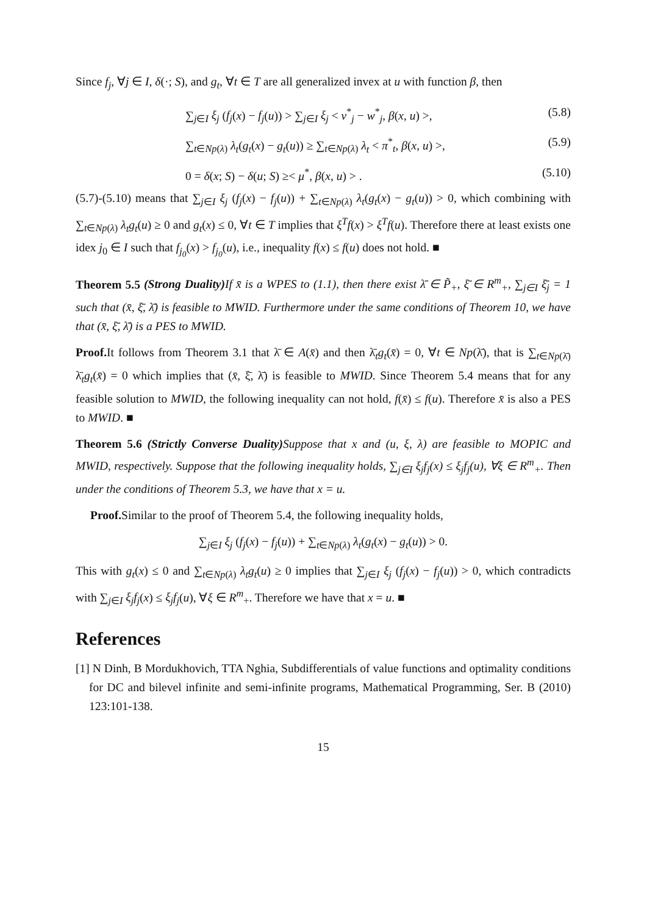Since f<sub>j</sub>, ∀j ∈ I, δ(·; S), and g<sub>t</sub>, ∀t ∈ T are all generalized invex at u with function β, then
∑<sub>j∈I</sub> ξ<sub>j</sub> (f<sub>j</sub>(x) − f<sub>j</sub>(u)) > ∑<sub>j∈I</sub> ξ<sub>j</sub> < v<sup>*</sup><sub>j</sub> − w<sup>*</sup><sub>j</sub>, β(x, u) >, (5.8)
∑<sub>t∈Np(λ)</sub> λ<sub>t</sub>(g<sub>t</sub>(x) − g<sub>t</sub>(u)) ≥ ∑<sub>t∈Np(λ)</sub> λ<sub>t</sub> < π<sup>*</sup><sub>t</sub>, β(x, u) >, (5.9)
0 = δ(x; S) − δ(u; S) ≥< μ<sup>*</sup>, β(x, u) > . (5.10)
(5.7)-(5.10) means that ∑<sub>j∈I</sub> ξ<sub>j</sub> (f<sub>j</sub>(x) − f<sub>j</sub>(u)) + ∑<sub>t∈Np(λ)</sub> λ<sub>t</sub>(g<sub>t</sub>(x) − g<sub>t</sub>(u)) > 0, which combining with ∑<sub>t∈Np(λ)</sub> λ<sub>t</sub>g<sub>t</sub>(u) ≥ 0 and g<sub>t</sub>(x) ≤ 0, ∀t ∈ T implies that ξ<sup>T</sup>f(x) > ξ<sup>T</sup>f(u). Therefore there at least exists one idex j<sub>0</sub> ∈ I such that f<sub>j<sub>0</sub></sub>(x) > f<sub>j<sub>0</sub></sub>(u), i.e., inequality f(x) ≤ f(u) does not hold. ■
Theorem 5.5 (Strong Duality) If x̄ is a WPES to (1.1), then there exist λ̄ ∈ P̃<sub>+</sub>, ξ̄ ∈ R<sup>m</sup><sub>+</sub>, ∑<sub>j∈I</sub> ξ̄<sub>j</sub> = 1 such that (x̄, ξ̄, λ̄) is feasible to MWID. Furthermore under the same conditions of Theorem 10, we have that (x̄, ξ̄, λ̄) is a PES to MWID.
Proof. It follows from Theorem 3.1 that λ̄ ∈ A(x̄) and then λ̄<sub>t</sub>g<sub>t</sub>(x̄) = 0, ∀t ∈ Np(λ̄), that is ∑<sub>t∈Np(λ̄)</sub> λ̄<sub>t</sub>g<sub>t</sub>(x̄) = 0 which implies that (x̄, ξ̄, λ̄) is feasible to MWID. Since Theorem 5.4 means that for any feasible solution to MWID, the following inequality can not hold, f(x̄) ≤ f(u). Therefore x̄ is also a PES to MWID. ■
Theorem 5.6 (Strictly Converse Duality) Suppose that x and (u, ξ, λ) are feasible to MOPIC and MWID, respectively. Suppose that the following inequality holds, ∑<sub>j∈I</sub> ξ<sub>j</sub>f<sub>j</sub>(x) ≤ ξ<sub>j</sub>f<sub>j</sub>(u), ∀ξ ∈ R<sup>m</sup><sub>+</sub>. Then under the conditions of Theorem 5.3, we have that x = u.
Proof. Similar to the proof of Theorem 5.4, the following inequality holds,
∑<sub>j∈I</sub> ξ<sub>j</sub> (f<sub>j</sub>(x) − f<sub>j</sub>(u)) + ∑<sub>t∈Np(λ)</sub> λ<sub>t</sub>(g<sub>t</sub>(x) − g<sub>t</sub>(u)) > 0.
This with g<sub>t</sub>(x) ≤ 0 and ∑<sub>t∈Np(λ)</sub> λ<sub>t</sub>g<sub>t</sub>(u) ≥ 0 implies that ∑<sub>j∈I</sub> ξ<sub>j</sub> (f<sub>j</sub>(x) − f<sub>j</sub>(u)) > 0, which contradicts with ∑<sub>j∈I</sub> ξ<sub>j</sub>f<sub>j</sub>(x) ≤ ξ<sub>j</sub>f<sub>j</sub>(u), ∀ξ ∈ R<sup>m</sup><sub>+</sub>. Therefore we have that x = u. ■
References
[1] N Dinh, B Mordukhovich, TTA Nghia, Subdifferentials of value functions and optimality conditions for DC and bilevel infinite and semi-infinite programs, Mathematical Programming, Ser. B (2010) 123:101-138.
15